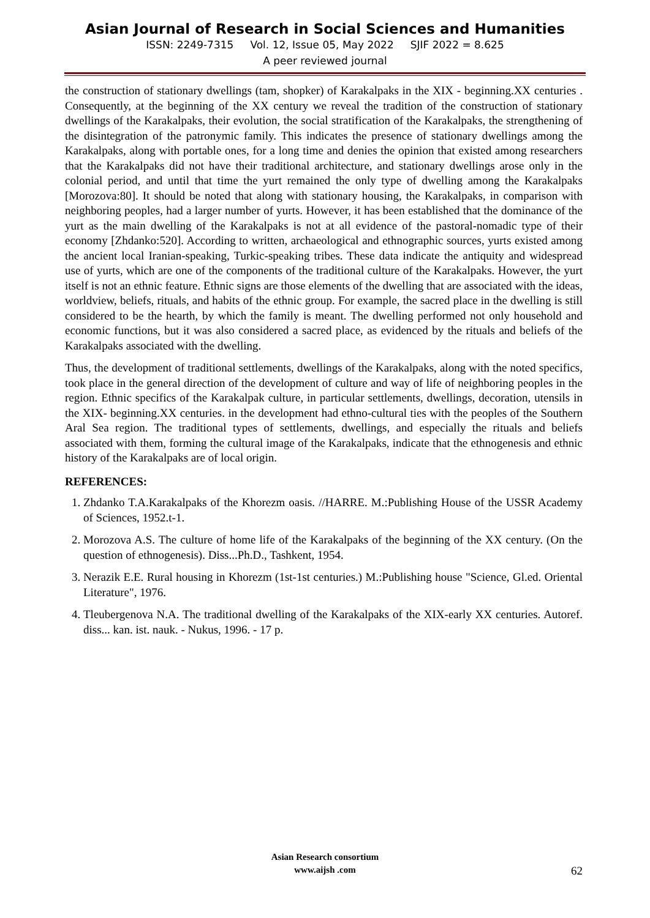Asian Journal of Research in Social Sciences and Humanities
ISSN: 2249-7315 Vol. 12, Issue 05, May 2022 SJIF 2022 = 8.625
A peer reviewed journal
the construction of stationary dwellings (tam, shopker) of Karakalpaks in the XIX - beginning.XX centuries . Consequently, at the beginning of the XX century we reveal the tradition of the construction of stationary dwellings of the Karakalpaks, their evolution, the social stratification of the Karakalpaks, the strengthening of the disintegration of the patronymic family. This indicates the presence of stationary dwellings among the Karakalpaks, along with portable ones, for a long time and denies the opinion that existed among researchers that the Karakalpaks did not have their traditional architecture, and stationary dwellings arose only in the colonial period, and until that time the yurt remained the only type of dwelling among the Karakalpaks [Morozova:80]. It should be noted that along with stationary housing, the Karakalpaks, in comparison with neighboring peoples, had a larger number of yurts. However, it has been established that the dominance of the yurt as the main dwelling of the Karakalpaks is not at all evidence of the pastoral-nomadic type of their economy [Zhdanko:520]. According to written, archaeological and ethnographic sources, yurts existed among the ancient local Iranian-speaking, Turkic-speaking tribes. These data indicate the antiquity and widespread use of yurts, which are one of the components of the traditional culture of the Karakalpaks. However, the yurt itself is not an ethnic feature. Ethnic signs are those elements of the dwelling that are associated with the ideas, worldview, beliefs, rituals, and habits of the ethnic group. For example, the sacred place in the dwelling is still considered to be the hearth, by which the family is meant. The dwelling performed not only household and economic functions, but it was also considered a sacred place, as evidenced by the rituals and beliefs of the Karakalpaks associated with the dwelling.
Thus, the development of traditional settlements, dwellings of the Karakalpaks, along with the noted specifics, took place in the general direction of the development of culture and way of life of neighboring peoples in the region. Ethnic specifics of the Karakalpak culture, in particular settlements, dwellings, decoration, utensils in the XIX- beginning.XX centuries. in the development had ethno-cultural ties with the peoples of the Southern Aral Sea region. The traditional types of settlements, dwellings, and especially the rituals and beliefs associated with them, forming the cultural image of the Karakalpaks, indicate that the ethnogenesis and ethnic history of the Karakalpaks are of local origin.
REFERENCES:
1. Zhdanko T.A.Karakalpaks of the Khorezm oasis. //HARRE. M.:Publishing House of the USSR Academy of Sciences, 1952.t-1.
2. Morozova A.S. The culture of home life of the Karakalpaks of the beginning of the XX century. (On the question of ethnogenesis). Diss...Ph.D., Tashkent, 1954.
3. Nerazik E.E. Rural housing in Khorezm (1st-1st centuries.) M.:Publishing house "Science, Gl.ed. Oriental Literature", 1976.
4. Tleubergenova N.A. The traditional dwelling of the Karakalpaks of the XIX-early XX centuries. Autoref. diss... kan. ist. nauk. - Nukus, 1996. - 17 p.
Asian Research consortium
www.aijsh .com
62